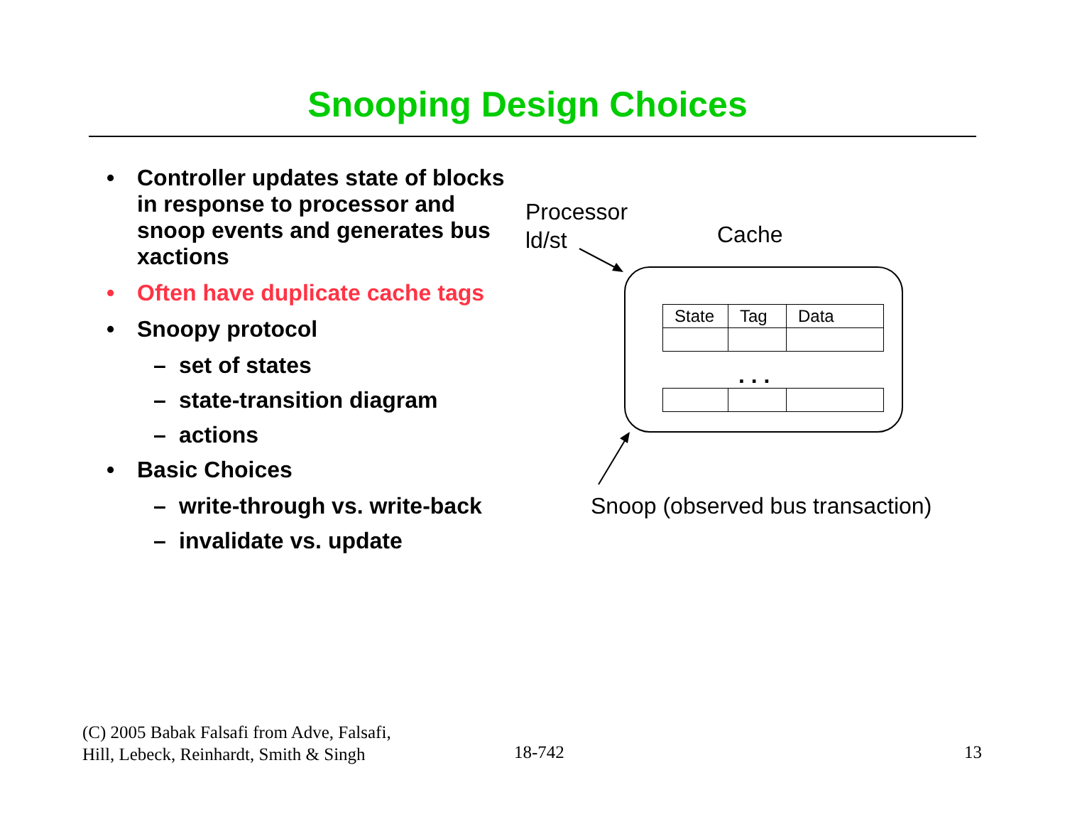Snooping Design Choices
• Controller updates state of blocks in response to processor and snoop events and generates bus xactions
• Often have duplicate cache tags
• Snoopy protocol
– set of states
– state-transition diagram
– actions
• Basic Choices
– write-through vs. write-back
– invalidate vs. update
Processor
ld/st
Cache
| State | Tag | Data |
. . .
Snoop (observed bus transaction)
(C) 2005 Babak Falsafi from Adve, Falsafi,
Hill, Lebeck, Reinhardt, Smith & Singh
18-742 13